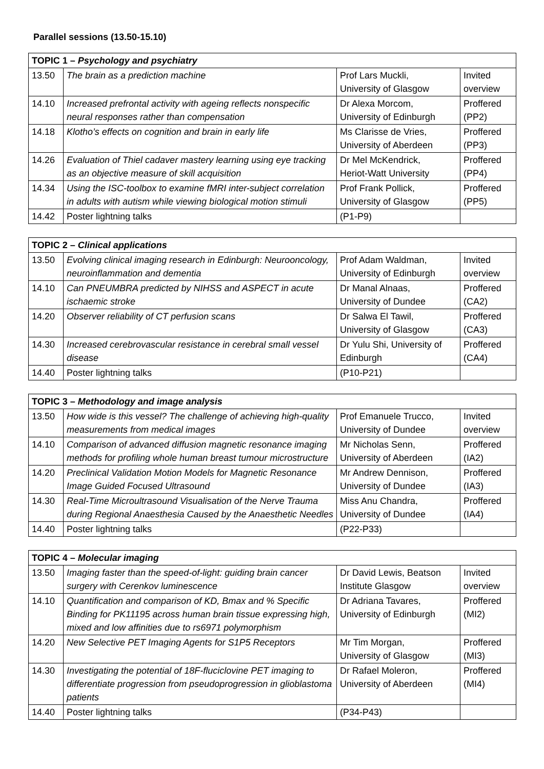Parallel sessions (13.50-15.10)
| TOPIC 1 – Psychology and psychiatry | | | |
| --- | --- | --- | --- |
| 13.50 | The brain as a prediction machine | Prof Lars Muckli, University of Glasgow | Invited overview |
| 14.10 | Increased prefrontal activity with ageing reflects nonspecific neural responses rather than compensation | Dr Alexa Morcom, University of Edinburgh | Proffered (PP2) |
| 14.18 | Klotho’s effects on cognition and brain in early life | Ms Clarisse de Vries, University of Aberdeen | Proffered (PP3) |
| 14.26 | Evaluation of Thiel cadaver mastery learning using eye tracking as an objective measure of skill acquisition | Dr Mel McKendrick, Heriot-Watt University | Proffered (PP4) |
| 14.34 | Using the ISC-toolbox to examine fMRI inter-subject correlation in adults with autism while viewing biological motion stimuli | Prof Frank Pollick, University of Glasgow | Proffered (PP5) |
| 14.42 | Poster lightning talks | (P1-P9) | |
| TOPIC 2 – Clinical applications | | | |
| --- | --- | --- | --- |
| 13.50 | Evolving clinical imaging research in Edinburgh: Neurooncology, neuroinflammation and dementia | Prof Adam Waldman, University of Edinburgh | Invited overview |
| 14.10 | Can PNEUMBRA predicted by NIHSS and ASPECT in acute ischaemic stroke | Dr Manal Alnaas, University of Dundee | Proffered (CA2) |
| 14.20 | Observer reliability of CT perfusion scans | Dr Salwa El Tawil, University of Glasgow | Proffered (CA3) |
| 14.30 | Increased cerebrovascular resistance in cerebral small vessel disease | Dr Yulu Shi, University of Edinburgh | Proffered (CA4) |
| 14.40 | Poster lightning talks | (P10-P21) | |
| TOPIC 3 – Methodology and image analysis | | | |
| --- | --- | --- | --- |
| 13.50 | How wide is this vessel? The challenge of achieving high-quality measurements from medical images | Prof Emanuele Trucco, University of Dundee | Invited overview |
| 14.10 | Comparison of advanced diffusion magnetic resonance imaging methods for profiling whole human breast tumour microstructure | Mr Nicholas Senn, University of Aberdeen | Proffered (IA2) |
| 14.20 | Preclinical Validation Motion Models for Magnetic Resonance Image Guided Focused Ultrasound | Mr Andrew Dennison, University of Dundee | Proffered (IA3) |
| 14.30 | Real-Time Microultrasound Visualisation of the Nerve Trauma during Regional Anaesthesia Caused by the Anaesthetic Needles | Miss Anu Chandra, University of Dundee | Proffered (IA4) |
| 14.40 | Poster lightning talks | (P22-P33) | |
| TOPIC 4 – Molecular imaging | | | |
| --- | --- | --- | --- |
| 13.50 | Imaging faster than the speed-of-light: guiding brain cancer surgery with Cerenkov luminescence | Dr David Lewis, Beatson Institute Glasgow | Invited overview |
| 14.10 | Quantification and comparison of KD, Bmax and % Specific Binding for PK11195 across human brain tissue expressing high, mixed and low affinities due to rs6971 polymorphism | Dr Adriana Tavares, University of Edinburgh | Proffered (MI2) |
| 14.20 | New Selective PET Imaging Agents for S1P5 Receptors | Mr Tim Morgan, University of Glasgow | Proffered (MI3) |
| 14.30 | Investigating the potential of 18F-fluciclovine PET imaging to differentiate progression from pseudoprogression in glioblastoma patients | Dr Rafael Moleron, University of Aberdeen | Proffered (MI4) |
| 14.40 | Poster lightning talks | (P34-P43) | |